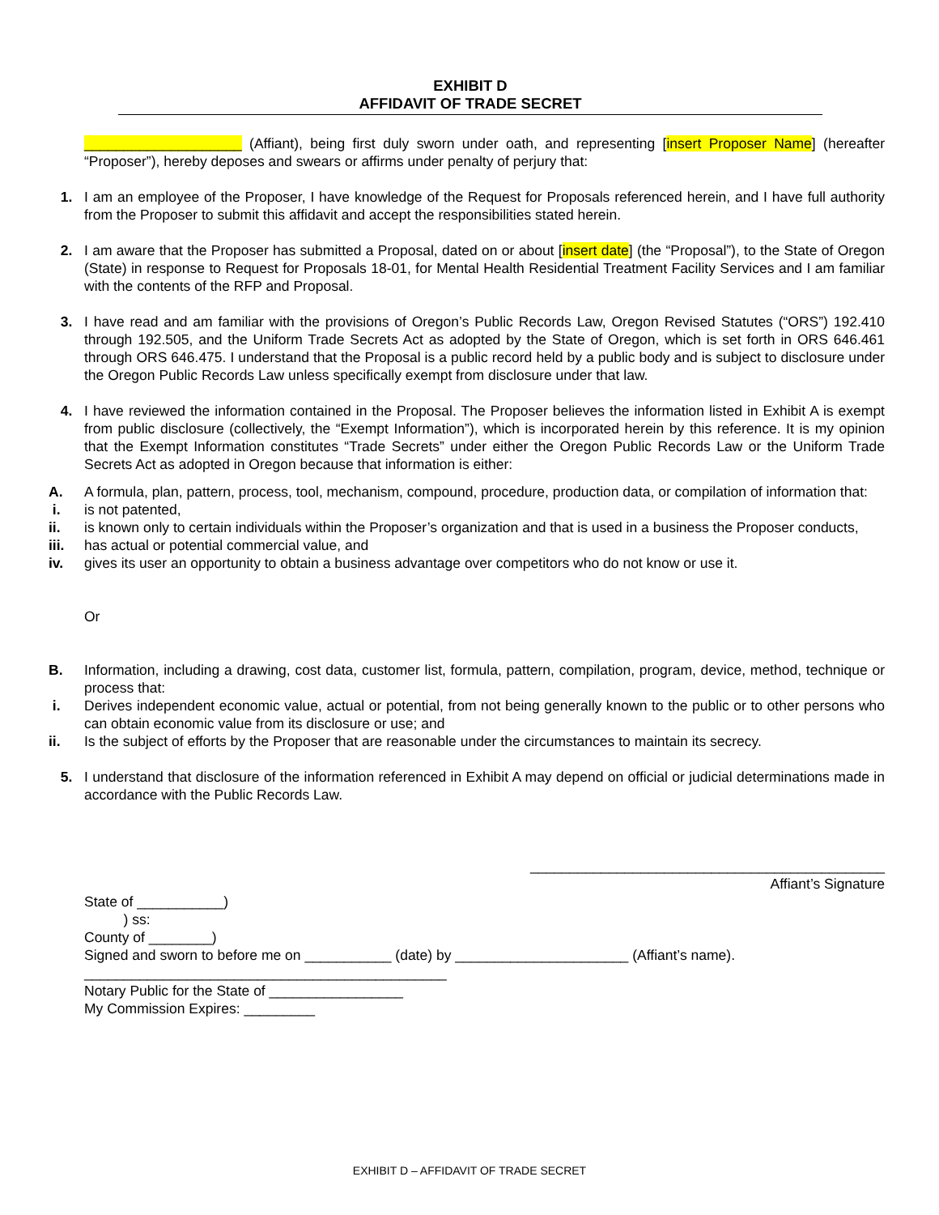EXHIBIT D
AFFIDAVIT OF TRADE SECRET
____________________ (Affiant), being first duly sworn under oath, and representing [insert Proposer Name] (hereafter “Proposer”), hereby deposes and swears or affirms under penalty of perjury that:
1. I am an employee of the Proposer, I have knowledge of the Request for Proposals referenced herein, and I have full authority from the Proposer to submit this affidavit and accept the responsibilities stated herein.
2. I am aware that the Proposer has submitted a Proposal, dated on or about [insert date] (the “Proposal”), to the State of Oregon (State) in response to Request for Proposals 18-01, for Mental Health Residential Treatment Facility Services and I am familiar with the contents of the RFP and Proposal.
3. I have read and am familiar with the provisions of Oregon’s Public Records Law, Oregon Revised Statutes (“ORS”) 192.410 through 192.505, and the Uniform Trade Secrets Act as adopted by the State of Oregon, which is set forth in ORS 646.461 through ORS 646.475. I understand that the Proposal is a public record held by a public body and is subject to disclosure under the Oregon Public Records Law unless specifically exempt from disclosure under that law.
4. I have reviewed the information contained in the Proposal. The Proposer believes the information listed in Exhibit A is exempt from public disclosure (collectively, the “Exempt Information”), which is incorporated herein by this reference. It is my opinion that the Exempt Information constitutes “Trade Secrets” under either the Oregon Public Records Law or the Uniform Trade Secrets Act as adopted in Oregon because that information is either:
A. A formula, plan, pattern, process, tool, mechanism, compound, procedure, production data, or compilation of information that:
i. is not patented,
ii. is known only to certain individuals within the Proposer’s organization and that is used in a business the Proposer conducts,
iii. has actual or potential commercial value, and
iv. gives its user an opportunity to obtain a business advantage over competitors who do not know or use it.
Or
B. Information, including a drawing, cost data, customer list, formula, pattern, compilation, program, device, method, technique or process that:
i. Derives independent economic value, actual or potential, from not being generally known to the public or to other persons who can obtain economic value from its disclosure or use; and
ii. Is the subject of efforts by the Proposer that are reasonable under the circumstances to maintain its secrecy.
5. I understand that disclosure of the information referenced in Exhibit A may depend on official or judicial determinations made in accordance with the Public Records Law.
_____________________________________________
Affiant’s Signature
State of ___________)
) ss:
County of ________)
Signed and sworn to before me on ___________ (date) by ______________________ (Affiant’s name).
______________________________________________
Notary Public for the State of _________________
My Commission Expires: _________
EXHIBIT D – AFFIDAVIT OF TRADE SECRET